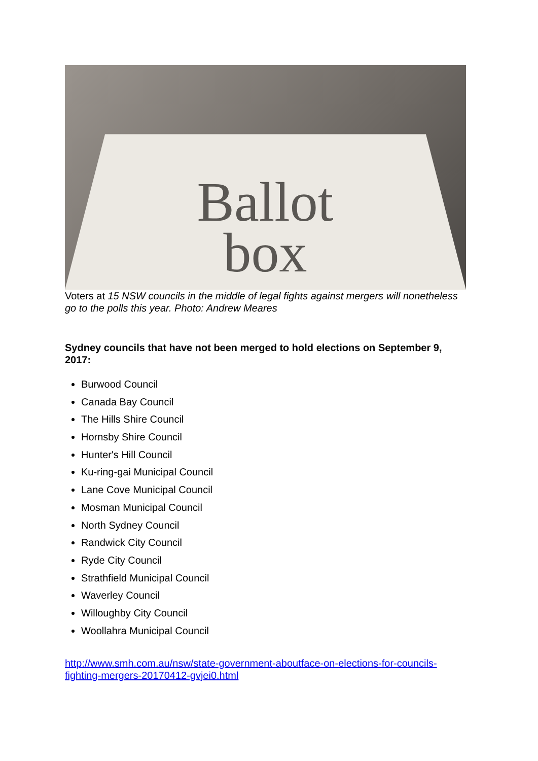Ballot
box
Voters at 15 NSW councils in the middle of legal fights against mergers will nonetheless go to the polls this year. Photo: Andrew Meares
Sydney councils that have not been merged to hold elections on September 9, 2017:
Burwood Council
Canada Bay Council
The Hills Shire Council
Hornsby Shire Council
Hunter's Hill Council
Ku-ring-gai Municipal Council
Lane Cove Municipal Council
Mosman Municipal Council
North Sydney Council
Randwick City Council
Ryde City Council
Strathfield Municipal Council
Waverley Council
Willoughby City Council
Woollahra Municipal Council
http://www.smh.com.au/nsw/state-government-aboutface-on-elections-for-councils-fighting-mergers-20170412-gvjei0.html